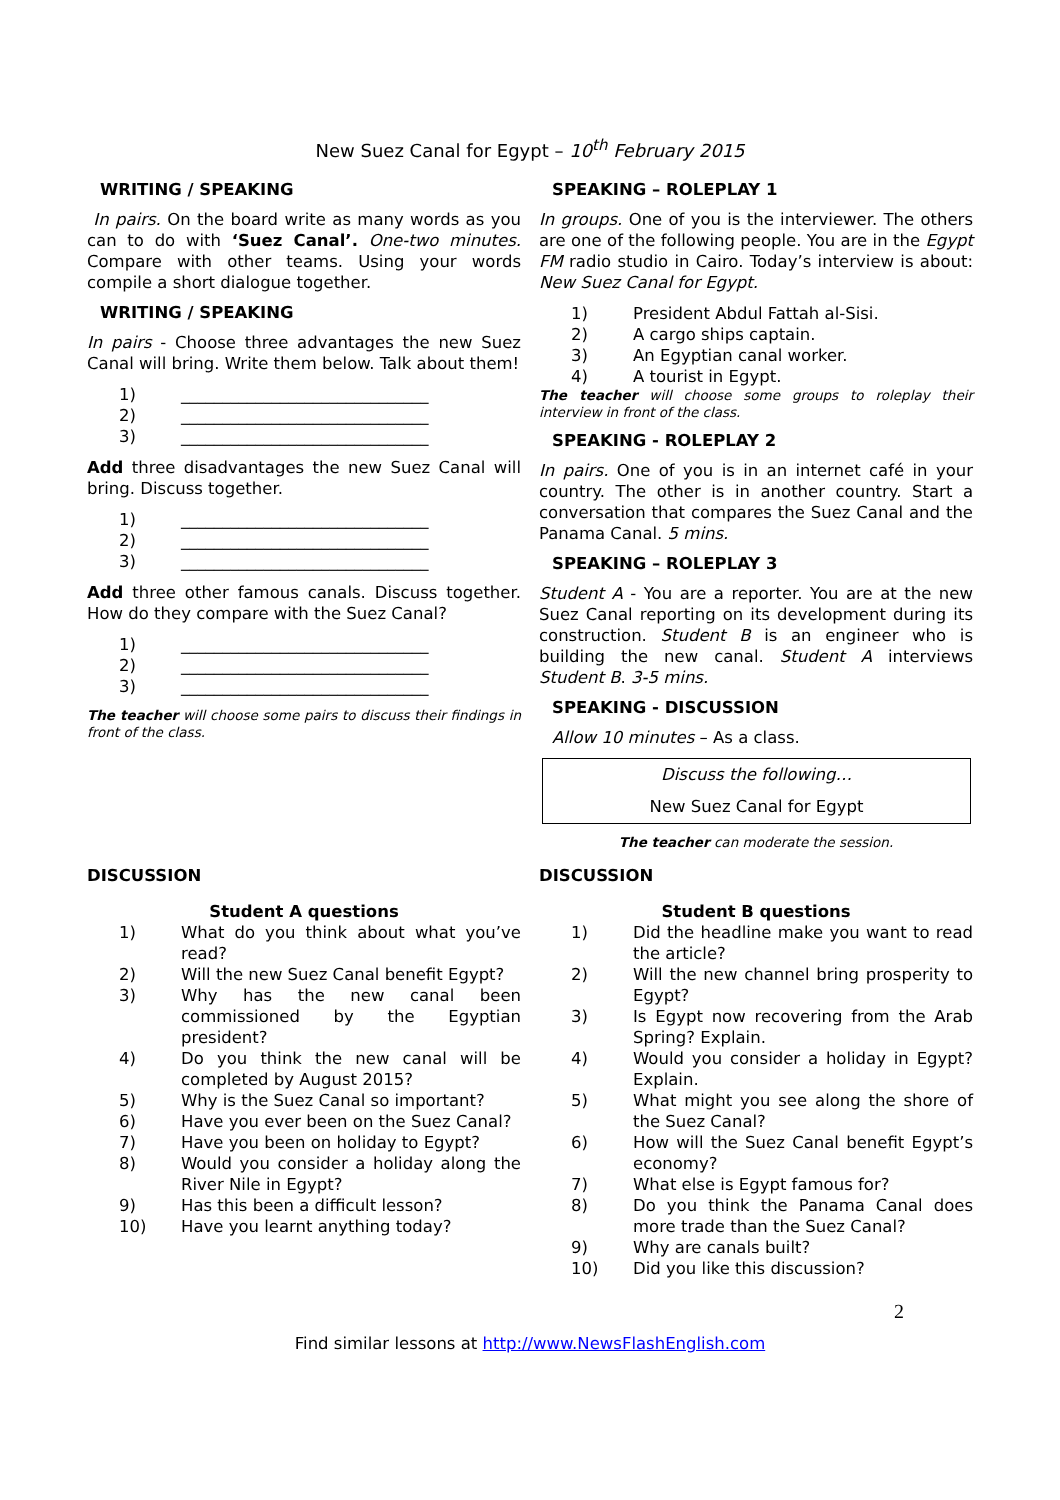New Suez Canal for Egypt – 10<sup>th</sup> February 2015
WRITING / SPEAKING
In pairs. On the board write as many words as you can to do with ‘Suez Canal’. One-two minutes. Compare with other teams. Using your words compile a short dialogue together.
WRITING / SPEAKING
In pairs - Choose three advantages the new Suez Canal will bring. Write them below. Talk about them!
1) ______________________________
2) ______________________________
3) ______________________________
Add three disadvantages the new Suez Canal will bring. Discuss together.
1) ______________________________
2) ______________________________
3) ______________________________
Add three other famous canals. Discuss together. How do they compare with the Suez Canal?
1) ______________________________
2) ______________________________
3) ______________________________
The teacher will choose some pairs to discuss their findings in front of the class.
SPEAKING – ROLEPLAY 1
In groups. One of you is the interviewer. The others are one of the following people. You are in the Egypt FM radio studio in Cairo. Today’s interview is about: New Suez Canal for Egypt.
1) President Abdul Fattah al-Sisi.
2) A cargo ships captain.
3) An Egyptian canal worker.
4) A tourist in Egypt.
The teacher will choose some groups to roleplay their interview in front of the class.
SPEAKING - ROLEPLAY 2
In pairs. One of you is in an internet café in your country. The other is in another country. Start a conversation that compares the Suez Canal and the Panama Canal. 5 mins.
SPEAKING – ROLEPLAY 3
Student A - You are a reporter. You are at the new Suez Canal reporting on its development during its construction. Student B is an engineer who is building the new canal. Student A interviews Student B. 3-5 mins.
SPEAKING - DISCUSSION
Allow 10 minutes – As a class.
Discuss the following…
New Suez Canal for Egypt
The teacher can moderate the session.
DISCUSSION
Student A questions
1) What do you think about what you’ve read?
2) Will the new Suez Canal benefit Egypt?
3) Why has the new canal been commissioned by the Egyptian president?
4) Do you think the new canal will be completed by August 2015?
5) Why is the Suez Canal so important?
6) Have you ever been on the Suez Canal?
7) Have you been on holiday to Egypt?
8) Would you consider a holiday along the River Nile in Egypt?
9) Has this been a difficult lesson?
10) Have you learnt anything today?
DISCUSSION
Student B questions
1) Did the headline make you want to read the article?
2) Will the new channel bring prosperity to Egypt?
3) Is Egypt now recovering from the Arab Spring? Explain.
4) Would you consider a holiday in Egypt? Explain.
5) What might you see along the shore of the Suez Canal?
6) How will the Suez Canal benefit Egypt’s economy?
7) What else is Egypt famous for?
8) Do you think the Panama Canal does more trade than the Suez Canal?
9) Why are canals built?
10) Did you like this discussion?
2
Find similar lessons at http://www.NewsFlashEnglish.com